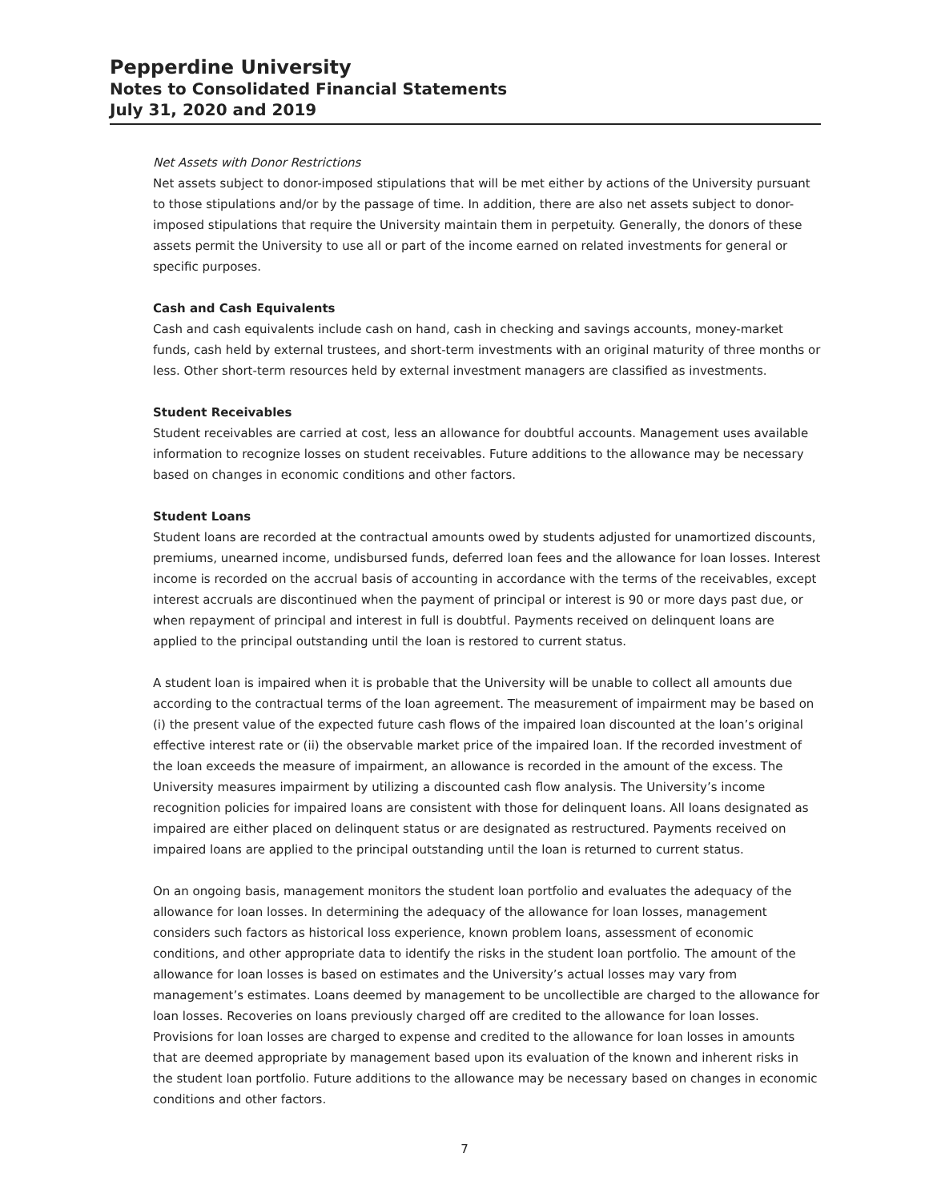Pepperdine University
Notes to Consolidated Financial Statements
July 31, 2020 and 2019
Net Assets with Donor Restrictions
Net assets subject to donor-imposed stipulations that will be met either by actions of the University pursuant to those stipulations and/or by the passage of time. In addition, there are also net assets subject to donor-imposed stipulations that require the University maintain them in perpetuity. Generally, the donors of these assets permit the University to use all or part of the income earned on related investments for general or specific purposes.
Cash and Cash Equivalents
Cash and cash equivalents include cash on hand, cash in checking and savings accounts, money-market funds, cash held by external trustees, and short-term investments with an original maturity of three months or less. Other short-term resources held by external investment managers are classified as investments.
Student Receivables
Student receivables are carried at cost, less an allowance for doubtful accounts. Management uses available information to recognize losses on student receivables. Future additions to the allowance may be necessary based on changes in economic conditions and other factors.
Student Loans
Student loans are recorded at the contractual amounts owed by students adjusted for unamortized discounts, premiums, unearned income, undisbursed funds, deferred loan fees and the allowance for loan losses. Interest income is recorded on the accrual basis of accounting in accordance with the terms of the receivables, except interest accruals are discontinued when the payment of principal or interest is 90 or more days past due, or when repayment of principal and interest in full is doubtful. Payments received on delinquent loans are applied to the principal outstanding until the loan is restored to current status.
A student loan is impaired when it is probable that the University will be unable to collect all amounts due according to the contractual terms of the loan agreement. The measurement of impairment may be based on (i) the present value of the expected future cash flows of the impaired loan discounted at the loan’s original effective interest rate or (ii) the observable market price of the impaired loan. If the recorded investment of the loan exceeds the measure of impairment, an allowance is recorded in the amount of the excess. The University measures impairment by utilizing a discounted cash flow analysis. The University’s income recognition policies for impaired loans are consistent with those for delinquent loans. All loans designated as impaired are either placed on delinquent status or are designated as restructured. Payments received on impaired loans are applied to the principal outstanding until the loan is returned to current status.
On an ongoing basis, management monitors the student loan portfolio and evaluates the adequacy of the allowance for loan losses. In determining the adequacy of the allowance for loan losses, management considers such factors as historical loss experience, known problem loans, assessment of economic conditions, and other appropriate data to identify the risks in the student loan portfolio. The amount of the allowance for loan losses is based on estimates and the University’s actual losses may vary from management’s estimates. Loans deemed by management to be uncollectible are charged to the allowance for loan losses. Recoveries on loans previously charged off are credited to the allowance for loan losses. Provisions for loan losses are charged to expense and credited to the allowance for loan losses in amounts that are deemed appropriate by management based upon its evaluation of the known and inherent risks in the student loan portfolio. Future additions to the allowance may be necessary based on changes in economic conditions and other factors.
7